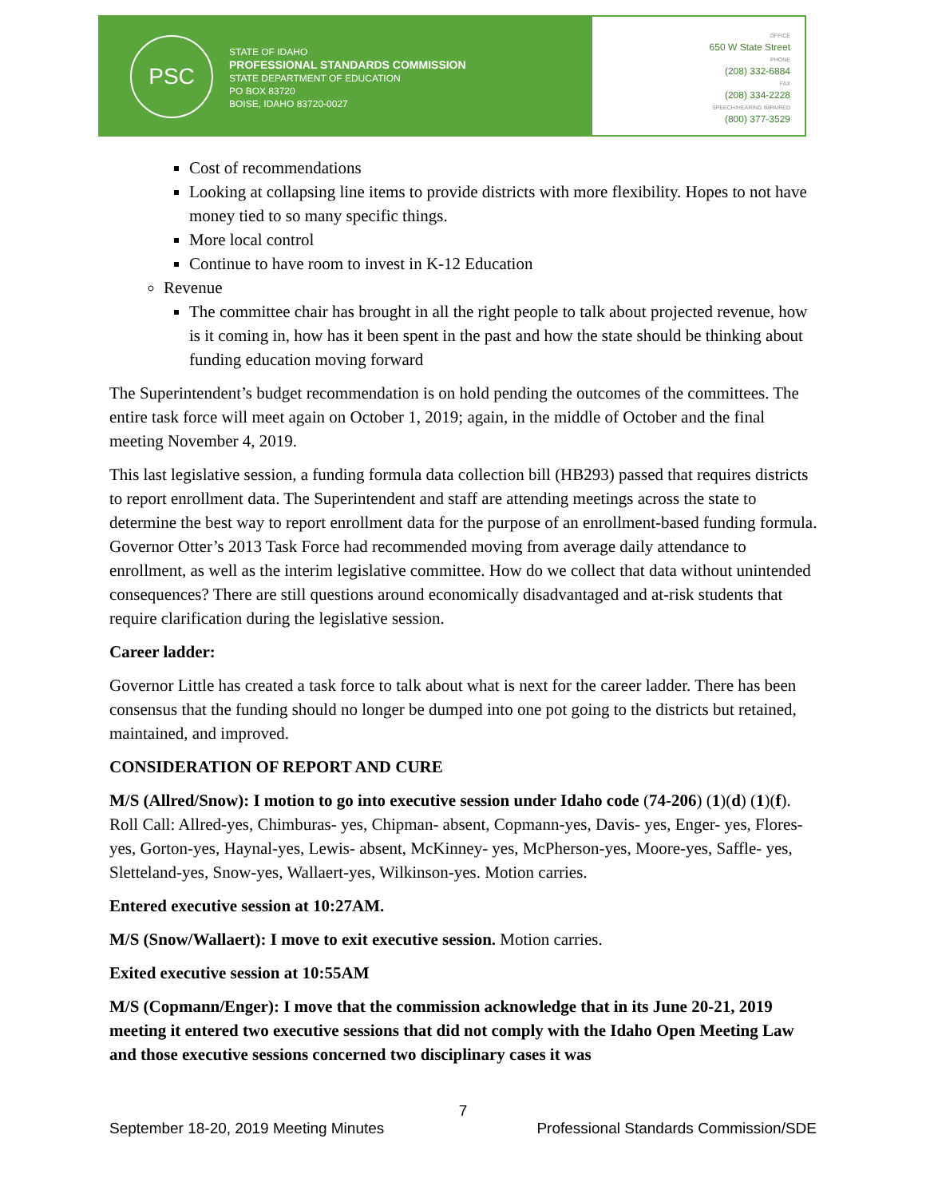PSC
STATE OF IDAHO
PROFESSIONAL STANDARDS COMMISSION
STATE DEPARTMENT OF EDUCATION
PO BOX 83720
BOISE, IDAHO 83720-0027
OFFICE
650 W State Street
PHONE
(208) 332-6884
FAX
(208) 334-2228
SPEECH/HEARING IMPAIRED
(800) 377-3529
Cost of recommendations
Looking at collapsing line items to provide districts with more flexibility. Hopes to not have money tied to so many specific things.
More local control
Continue to have room to invest in K-12 Education
Revenue
The committee chair has brought in all the right people to talk about projected revenue, how is it coming in, how has it been spent in the past and how the state should be thinking about funding education moving forward
The Superintendent’s budget recommendation is on hold pending the outcomes of the committees. The entire task force will meet again on October 1, 2019; again, in the middle of October and the final meeting November 4, 2019.
This last legislative session, a funding formula data collection bill (HB293) passed that requires districts to report enrollment data. The Superintendent and staff are attending meetings across the state to determine the best way to report enrollment data for the purpose of an enrollment-based funding formula. Governor Otter’s 2013 Task Force had recommended moving from average daily attendance to enrollment, as well as the interim legislative committee. How do we collect that data without unintended consequences? There are still questions around economically disadvantaged and at-risk students that require clarification during the legislative session.
Career ladder:
Governor Little has created a task force to talk about what is next for the career ladder. There has been consensus that the funding should no longer be dumped into one pot going to the districts but retained, maintained, and improved.
CONSIDERATION OF REPORT AND CURE
M/S (Allred/Snow): I motion to go into executive session under Idaho code (74-206) (1)(d) (1)(f). Roll Call: Allred-yes, Chimburas- yes, Chipman- absent, Copmann-yes, Davis- yes, Enger- yes, Flores- yes, Gorton-yes, Haynal-yes, Lewis- absent, McKinney- yes, McPherson-yes, Moore-yes, Saffle- yes, Sletteland-yes, Snow-yes, Wallaert-yes, Wilkinson-yes. Motion carries.
Entered executive session at 10:27AM.
M/S (Snow/Wallaert): I move to exit executive session. Motion carries.
Exited executive session at 10:55AM
M/S (Copmann/Enger): I move that the commission acknowledge that in its June 20-21, 2019 meeting it entered two executive sessions that did not comply with the Idaho Open Meeting Law and those executive sessions concerned two disciplinary cases it was
7
September 18-20, 2019 Meeting Minutes Professional Standards Commission/SDE